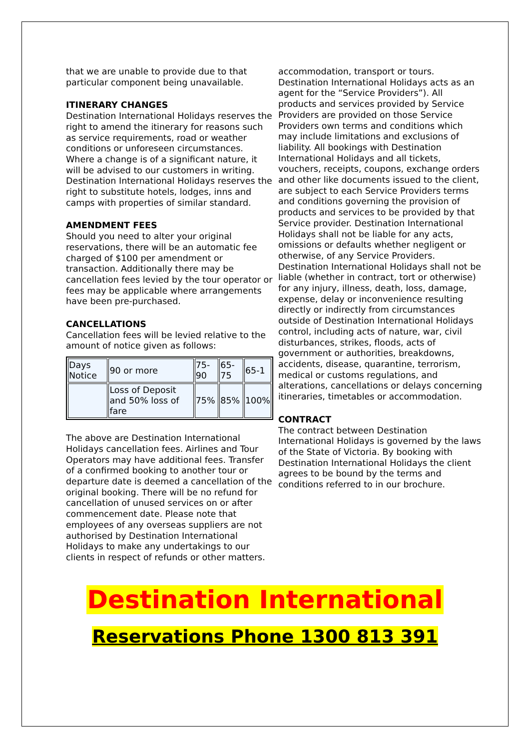that we are unable to provide due to that particular component being unavailable.
ITINERARY CHANGES
Destination International Holidays reserves the right to amend the itinerary for reasons such as service requirements, road or weather conditions or unforeseen circumstances. Where a change is of a significant nature, it will be advised to our customers in writing. Destination International Holidays reserves the right to substitute hotels, lodges, inns and camps with properties of similar standard.
AMENDMENT FEES
Should you need to alter your original reservations, there will be an automatic fee charged of $100 per amendment or transaction. Additionally there may be cancellation fees levied by the tour operator or fees may be applicable where arrangements have been pre-purchased.
CANCELLATIONS
Cancellation fees will be levied relative to the amount of notice given as follows:
| Days Notice | 90 or more | 75-90 | 65-75 | 65-1 |
| | Loss of Deposit and 50% loss of fare | 75% | 85% | 100% |
The above are Destination International Holidays cancellation fees. Airlines and Tour Operators may have additional fees. Transfer of a confirmed booking to another tour or departure date is deemed a cancellation of the original booking. There will be no refund for cancellation of unused services on or after commencement date. Please note that employees of any overseas suppliers are not authorised by Destination International Holidays to make any undertakings to our clients in respect of refunds or other matters.
accommodation, transport or tours. Destination International Holidays acts as an agent for the “Service Providers”). All products and services provided by Service Providers are provided on those Service Providers own terms and conditions which may include limitations and exclusions of liability. All bookings with Destination International Holidays and all tickets, vouchers, receipts, coupons, exchange orders and other like documents issued to the client, are subject to each Service Providers terms and conditions governing the provision of products and services to be provided by that Service provider. Destination International Holidays shall not be liable for any acts, omissions or defaults whether negligent or otherwise, of any Service Providers. Destination International Holidays shall not be liable (whether in contract, tort or otherwise) for any injury, illness, death, loss, damage, expense, delay or inconvenience resulting directly or indirectly from circumstances outside of Destination International Holidays control, including acts of nature, war, civil disturbances, strikes, floods, acts of government or authorities, breakdowns, accidents, disease, quarantine, terrorism, medical or customs regulations, and alterations, cancellations or delays concerning itineraries, timetables or accommodation.
CONTRACT
The contract between Destination International Holidays is governed by the laws of the State of Victoria. By booking with Destination International Holidays the client agrees to be bound by the terms and conditions referred to in our brochure.
Destination International
Reservations Phone 1300 813 391